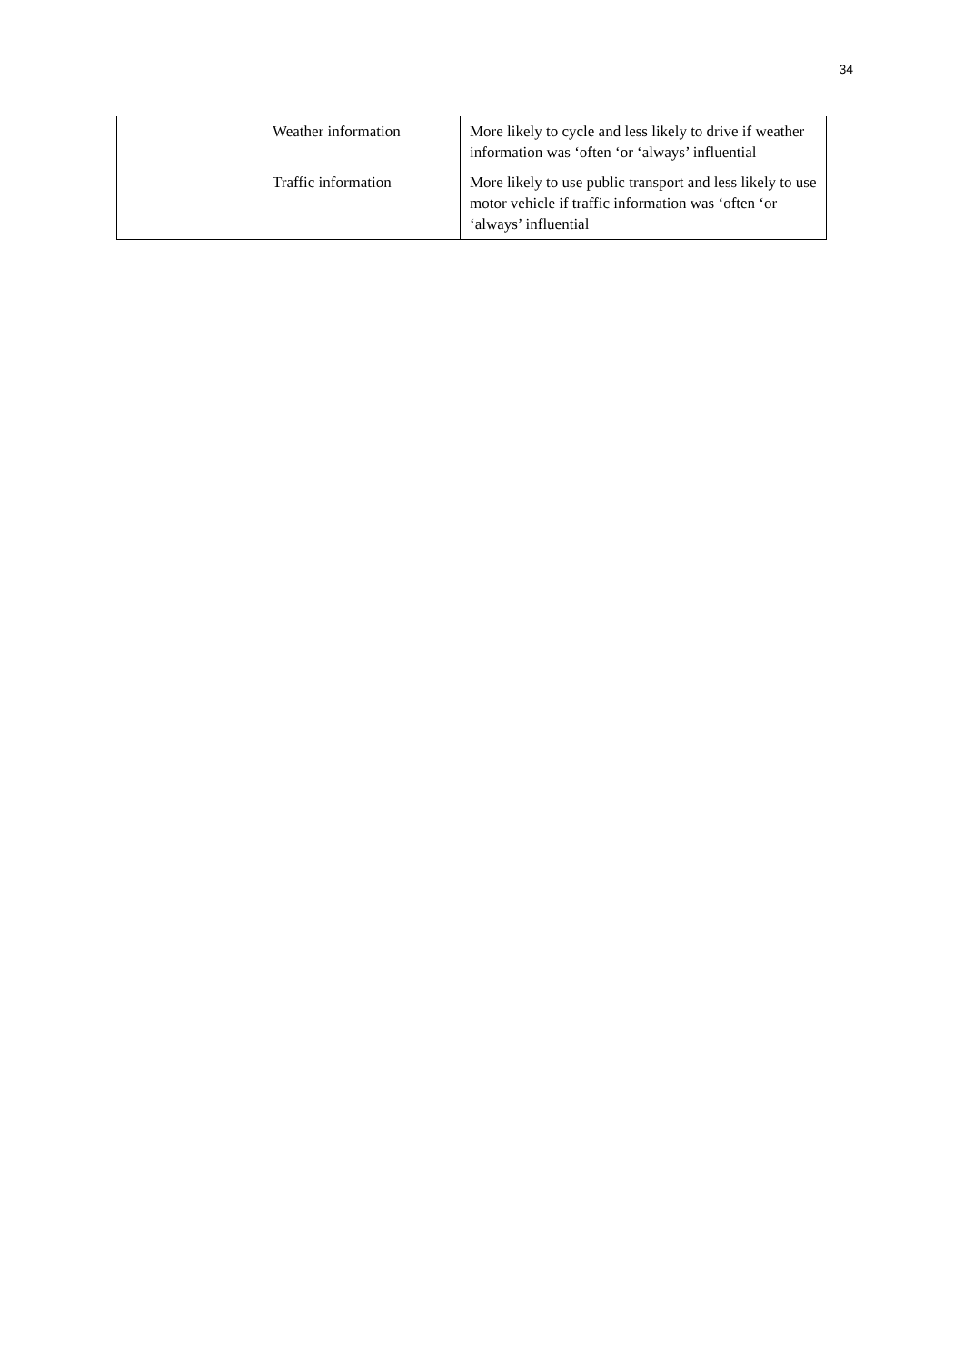34
| | Weather information | More likely to cycle and less likely to drive if weather information was ‘often ‘or ‘always’ influential |
| | Traffic information | More likely to use public transport and less likely to use motor vehicle if traffic information was ‘often ‘or ‘always’ influential |